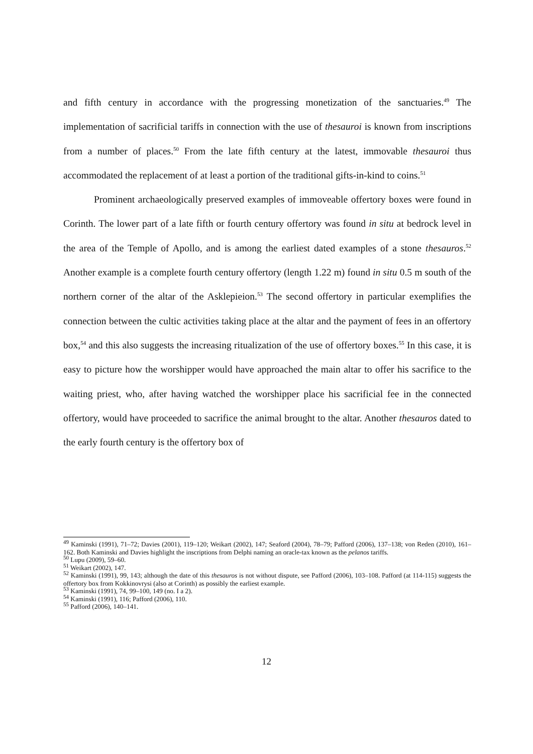and fifth century in accordance with the progressing monetization of the sanctuaries.<sup>49</sup> The implementation of sacrificial tariffs in connection with the use of thesauroi is known from inscriptions from a number of places.<sup>50</sup> From the late fifth century at the latest, immovable thesauroi thus accommodated the replacement of at least a portion of the traditional gifts-in-kind to coins.<sup>51</sup>
Prominent archaeologically preserved examples of immoveable offertory boxes were found in Corinth. The lower part of a late fifth or fourth century offertory was found in situ at bedrock level in the area of the Temple of Apollo, and is among the earliest dated examples of a stone thesauros.<sup>52</sup> Another example is a complete fourth century offertory (length 1.22 m) found in situ 0.5 m south of the northern corner of the altar of the Asklepieion.<sup>53</sup> The second offertory in particular exemplifies the connection between the cultic activities taking place at the altar and the payment of fees in an offertory box,<sup>54</sup> and this also suggests the increasing ritualization of the use of offertory boxes.<sup>55</sup> In this case, it is easy to picture how the worshipper would have approached the main altar to offer his sacrifice to the waiting priest, who, after having watched the worshipper place his sacrificial fee in the connected offertory, would have proceeded to sacrifice the animal brought to the altar. Another thesauros dated to the early fourth century is the offertory box of
<sup>49</sup> Kaminski (1991), 71–72; Davies (2001), 119–120; Weikart (2002), 147; Seaford (2004), 78–79; Pafford (2006), 137–138; von Reden (2010), 161–162. Both Kaminski and Davies highlight the inscriptions from Delphi naming an oracle-tax known as the pelanos tariffs.
<sup>50</sup> Lupu (2009), 59–60.
<sup>51</sup> Weikart (2002), 147.
<sup>52</sup> Kaminski (1991), 99, 143; although the date of this thesauros is not without dispute, see Pafford (2006), 103–108. Pafford (at 114-115) suggests the offertory box from Kokkinovrysi (also at Corinth) as possibly the earliest example.
<sup>53</sup> Kaminski (1991), 74, 99–100, 149 (no. I a 2).
<sup>54</sup> Kaminski (1991), 116; Pafford (2006), 110.
<sup>55</sup> Pafford (2006), 140–141.
12